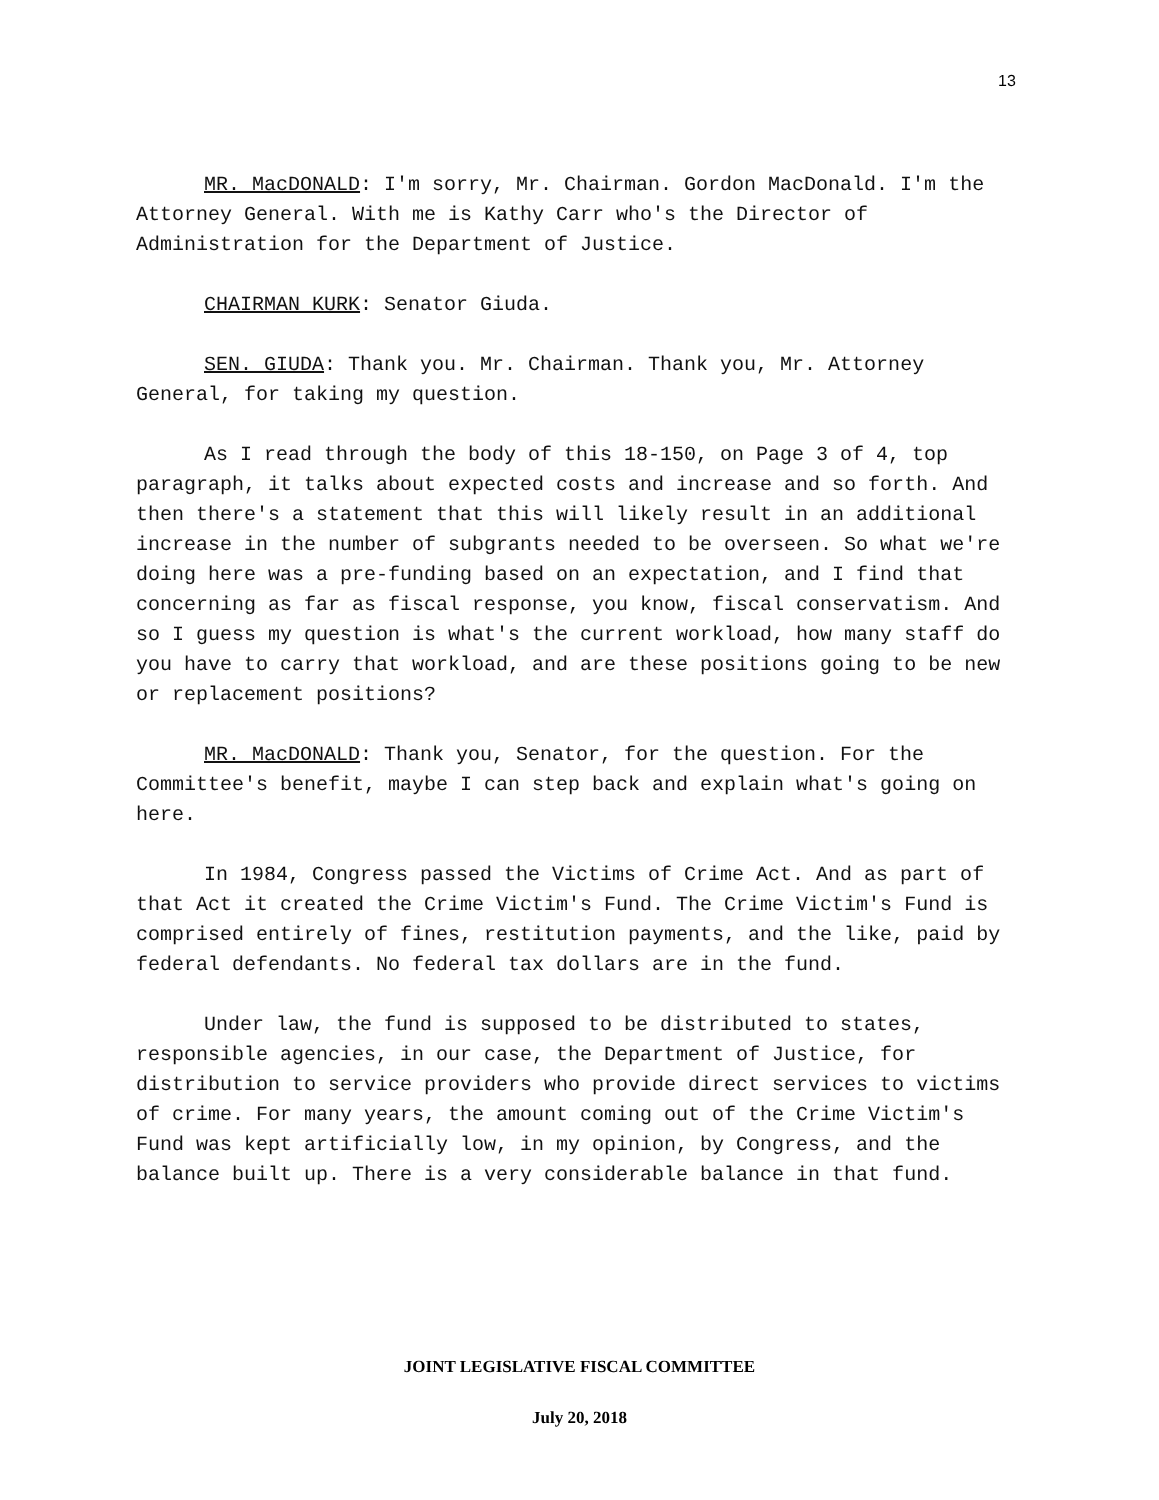13
MR. MacDONALD: I'm sorry, Mr. Chairman. Gordon MacDonald. I'm the Attorney General. With me is Kathy Carr who's the Director of Administration for the Department of Justice.
CHAIRMAN KURK: Senator Giuda.
SEN. GIUDA: Thank you. Mr. Chairman. Thank you, Mr. Attorney General, for taking my question.
As I read through the body of this 18-150, on Page 3 of 4, top paragraph, it talks about expected costs and increase and so forth. And then there's a statement that this will likely result in an additional increase in the number of subgrants needed to be overseen. So what we're doing here was a pre-funding based on an expectation, and I find that concerning as far as fiscal response, you know, fiscal conservatism. And so I guess my question is what's the current workload, how many staff do you have to carry that workload, and are these positions going to be new or replacement positions?
MR. MacDONALD: Thank you, Senator, for the question. For the Committee's benefit, maybe I can step back and explain what's going on here.
In 1984, Congress passed the Victims of Crime Act. And as part of that Act it created the Crime Victim's Fund. The Crime Victim's Fund is comprised entirely of fines, restitution payments, and the like, paid by federal defendants. No federal tax dollars are in the fund.
Under law, the fund is supposed to be distributed to states, responsible agencies, in our case, the Department of Justice, for distribution to service providers who provide direct services to victims of crime. For many years, the amount coming out of the Crime Victim's Fund was kept artificially low, in my opinion, by Congress, and the balance built up. There is a very considerable balance in that fund.
JOINT LEGISLATIVE FISCAL COMMITTEE
July 20, 2018